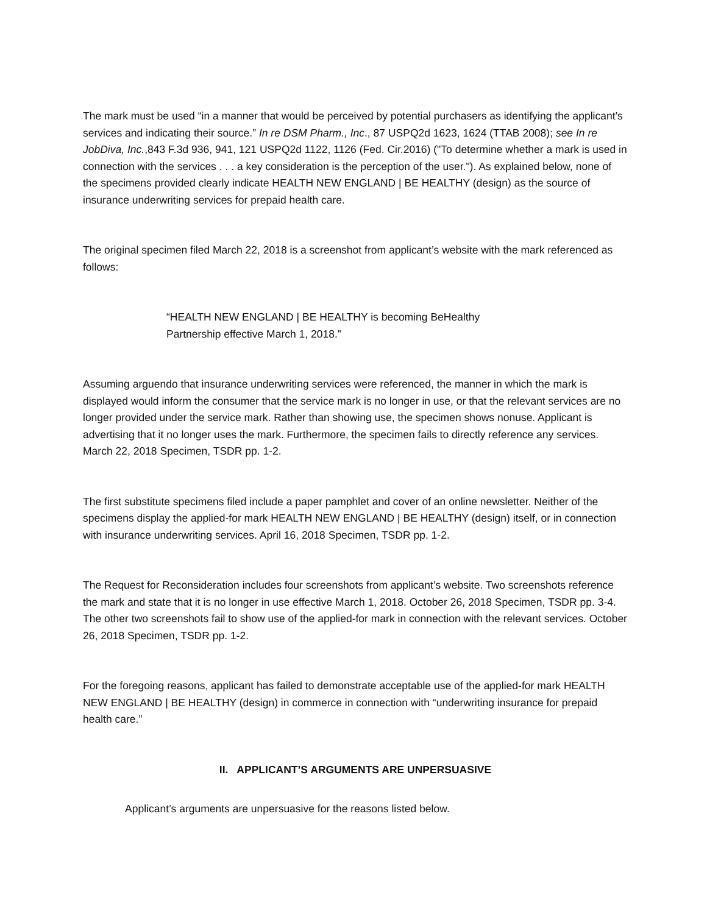The mark must be used “in a manner that would be perceived by potential purchasers as identifying the applicant’s services and indicating their source.” In re DSM Pharm., Inc., 87 USPQ2d 1623, 1624 (TTAB 2008); see In re JobDiva, Inc.,843 F.3d 936, 941, 121 USPQ2d 1122, 1126 (Fed. Cir.2016) ("To determine whether a mark is used in connection with the services . . . a key consideration is the perception of the user."). As explained below, none of the specimens provided clearly indicate HEALTH NEW ENGLAND | BE HEALTHY (design) as the source of insurance underwriting services for prepaid health care.
The original specimen filed March 22, 2018 is a screenshot from applicant’s website with the mark referenced as follows:
“HEALTH NEW ENGLAND | BE HEALTHY is becoming BeHealthy Partnership effective March 1, 2018.”
Assuming arguendo that insurance underwriting services were referenced, the manner in which the mark is displayed would inform the consumer that the service mark is no longer in use, or that the relevant services are no longer provided under the service mark. Rather than showing use, the specimen shows nonuse. Applicant is advertising that it no longer uses the mark. Furthermore, the specimen fails to directly reference any services. March 22, 2018 Specimen, TSDR pp. 1-2.
The first substitute specimens filed include a paper pamphlet and cover of an online newsletter. Neither of the specimens display the applied-for mark HEALTH NEW ENGLAND | BE HEALTHY (design) itself, or in connection with insurance underwriting services. April 16, 2018 Specimen, TSDR pp. 1-2.
The Request for Reconsideration includes four screenshots from applicant’s website. Two screenshots reference the mark and state that it is no longer in use effective March 1, 2018. October 26, 2018 Specimen, TSDR pp. 3-4. The other two screenshots fail to show use of the applied-for mark in connection with the relevant services. October 26, 2018 Specimen, TSDR pp. 1-2.
For the foregoing reasons, applicant has failed to demonstrate acceptable use of the applied-for mark HEALTH NEW ENGLAND | BE HEALTHY (design) in commerce in connection with “underwriting insurance for prepaid health care.”
II. APPLICANT’S ARGUMENTS ARE UNPERSUASIVE
Applicant’s arguments are unpersuasive for the reasons listed below.